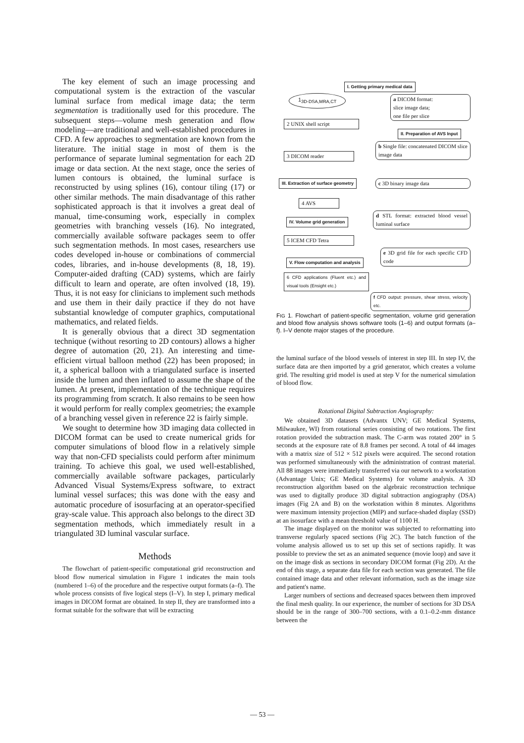The key element of such an image processing and computational system is the extraction of the vascular luminal surface from medical image data; the term segmentation is traditionally used for this procedure. The subsequent steps—volume mesh generation and flow modeling—are traditional and well-established procedures in CFD. A few approaches to segmentation are known from the literature. The initial stage in most of them is the performance of separate luminal segmentation for each 2D image or data section. At the next stage, once the series of lumen contours is obtained, the luminal surface is reconstructed by using splines (16), contour tiling (17) or other similar methods. The main disadvantage of this rather sophisticated approach is that it involves a great deal of manual, time-consuming work, especially in complex geometries with branching vessels (16). No integrated, commercially available software packages seem to offer such segmentation methods. In most cases, researchers use codes developed in-house or combinations of commercial codes, libraries, and in-house developments (8, 18, 19). Computer-aided drafting (CAD) systems, which are fairly difficult to learn and operate, are often involved (18, 19). Thus, it is not easy for clinicians to implement such methods and use them in their daily practice if they do not have substantial knowledge of computer graphics, computational mathematics, and related fields.
It is generally obvious that a direct 3D segmentation technique (without resorting to 2D contours) allows a higher degree of automation (20, 21). An interesting and time-efficient virtual balloon method (22) has been proposed; in it, a spherical balloon with a triangulated surface is inserted inside the lumen and then inflated to assume the shape of the lumen. At present, implementation of the technique requires its programming from scratch. It also remains to be seen how it would perform for really complex geometries; the example of a branching vessel given in reference 22 is fairly simple.
We sought to determine how 3D imaging data collected in DICOM format can be used to create numerical grids for computer simulations of blood flow in a relatively simple way that non-CFD specialists could perform after minimum training. To achieve this goal, we used well-established, commercially available software packages, particularly Advanced Visual Systems/Express software, to extract luminal vessel surfaces; this was done with the easy and automatic procedure of isosurfacing at an operator-specified gray-scale value. This approach also belongs to the direct 3D segmentation methods, which immediately result in a triangulated 3D luminal vascular surface.
Methods
The flowchart of patient-specific computational grid reconstruction and blood flow numerical simulation in Figure 1 indicates the main tools (numbered 1–6) of the procedure and the respective output formats (a–f). The whole process consists of five logical steps (I–V). In step I, primary medical images in DICOM format are obtained. In step II, they are transformed into a format suitable for the software that will be extracting
I. Getting primary medical data
1<sub>3D-DSA,MRA,CT</sub>
a DICOM format:
slice image data;
one file per slice
2 UNIX shell script
II. Preparation of AVS Input
b Single file: concatenated DICOM slice image data
3 DICOM reader
III. Extraction of surface geometry
c 3D binary image data
4 AVS
d STL format: extracted blood vessel luminal surface
IV. Volume grid generation
5 ICEM CFD Tetra
e 3D grid file for each specific CFD code
V. Flow computation and analysis
6 CFD applications (Fluent etc.) and visual tools (Ensight etc.)
f CFD output: pressure, shear stress, velocity etc.
FIG 1. Flowchart of patient-specific segmentation, volume grid generation and blood flow analysis shows software tools (1–6) and output formats (a–f). I–V denote major stages of the procedure.
the luminal surface of the blood vessels of interest in step III. In step IV, the surface data are then imported by a grid generator, which creates a volume grid. The resulting grid model is used at step V for the numerical simulation of blood flow.
Rotational Digital Subtraction Angiography:
We obtained 3D datasets (Advantx UNV; GE Medical Systems, Milwaukee, WI) from rotational series consisting of two rotations. The first rotation provided the subtraction mask. The C-arm was rotated 200° in 5 seconds at the exposure rate of 8.8 frames per second. A total of 44 images with a matrix size of 512 × 512 pixels were acquired. The second rotation was performed simultaneously with the administration of contrast material. All 88 images were immediately transferred via our network to a workstation (Advantage Unix; GE Medical Systems) for volume analysis. A 3D reconstruction algorithm based on the algebraic reconstruction technique was used to digitally produce 3D digital subtraction angiography (DSA) images (Fig 2A and B) on the workstation within 8 minutes. Algorithms were maximum intensity projection (MIP) and surface-shaded display (SSD) at an isosurface with a mean threshold value of 1100 H.
The image displayed on the monitor was subjected to reformatting into transverse regularly spaced sections (Fig 2C). The batch function of the volume analysis allowed us to set up this set of sections rapidly. It was possible to preview the set as an animated sequence (movie loop) and save it on the image disk as sections in secondary DICOM format (Fig 2D). At the end of this stage, a separate data file for each section was generated. The file contained image data and other relevant information, such as the image size and patient's name.
Larger numbers of sections and decreased spaces between them improved the final mesh quality. In our experience, the number of sections for 3D DSA should be in the range of 300–700 sections, with a 0.1–0.2-mm distance between the
— 53 —